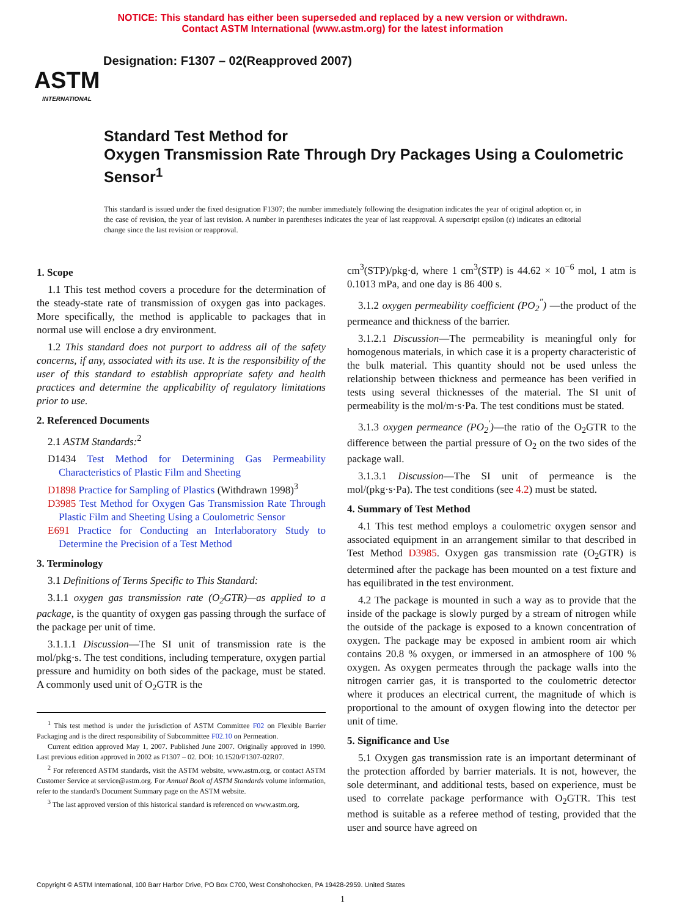NOTICE: This standard has either been superseded and replaced by a new version or withdrawn.
Contact ASTM International (www.astm.org) for the latest information
ASTM
INTERNATIONAL
Designation: F1307 – 02(Reapproved 2007)
Standard Test Method for
Oxygen Transmission Rate Through Dry Packages Using a Coulometric Sensor<sup>1</sup>
This standard is issued under the fixed designation F1307; the number immediately following the designation indicates the year of original adoption or, in the case of revision, the year of last revision. A number in parentheses indicates the year of last reapproval. A superscript epsilon (ε) indicates an editorial change since the last revision or reapproval.
1. Scope
1.1 This test method covers a procedure for the determination of the steady-state rate of transmission of oxygen gas into packages. More specifically, the method is applicable to packages that in normal use will enclose a dry environment.
1.2 This standard does not purport to address all of the safety concerns, if any, associated with its use. It is the responsibility of the user of this standard to establish appropriate safety and health practices and determine the applicability of regulatory limitations prior to use.
2. Referenced Documents
2.1 ASTM Standards:<sup>2</sup>
D1434 Test Method for Determining Gas Permeability Characteristics of Plastic Film and Sheeting
D1898 Practice for Sampling of Plastics (Withdrawn 1998)<sup>3</sup>
D3985 Test Method for Oxygen Gas Transmission Rate Through Plastic Film and Sheeting Using a Coulometric Sensor
E691 Practice for Conducting an Interlaboratory Study to Determine the Precision of a Test Method
3. Terminology
3.1 Definitions of Terms Specific to This Standard:
3.1.1 oxygen gas transmission rate (O<sub>2</sub>GTR)—as applied to a package, is the quantity of oxygen gas passing through the surface of the package per unit of time.
3.1.1.1 Discussion—The SI unit of transmission rate is the mol/pkg·s. The test conditions, including temperature, oxygen partial pressure and humidity on both sides of the package, must be stated. A commonly used unit of O<sub>2</sub>GTR is the
<sup>1</sup> This test method is under the jurisdiction of ASTM Committee F02 on Flexible Barrier Packaging and is the direct responsibility of Subcommittee F02.10 on Permeation.
Current edition approved May 1, 2007. Published June 2007. Originally approved in 1990. Last previous edition approved in 2002 as F1307 – 02. DOI: 10.1520/F1307-02R07.
<sup>2</sup> For referenced ASTM standards, visit the ASTM website, www.astm.org, or contact ASTM Customer Service at service@astm.org. For Annual Book of ASTM Standards volume information, refer to the standard's Document Summary page on the ASTM website.
<sup>3</sup> The last approved version of this historical standard is referenced on www.astm.org.
cm<sup>3</sup>(STP)/pkg·d, where 1 cm<sup>3</sup>(STP) is 44.62 × 10<sup>−6</sup> mol, 1 atm is 0.1013 mPa, and one day is 86 400 s.
3.1.2 oxygen permeability coefficient (PO<sub>2</sub><sup>″</sup>) —the product of the permeance and thickness of the barrier.
3.1.2.1 Discussion—The permeability is meaningful only for homogenous materials, in which case it is a property characteristic of the bulk material. This quantity should not be used unless the relationship between thickness and permeance has been verified in tests using several thicknesses of the material. The SI unit of permeability is the mol/m·s·Pa. The test conditions must be stated.
3.1.3 oxygen permeance (PO<sub>2</sub><sup>′</sup>)—the ratio of the O<sub>2</sub>GTR to the difference between the partial pressure of O<sub>2</sub> on the two sides of the package wall.
3.1.3.1 Discussion—The SI unit of permeance is the mol/(pkg·s·Pa). The test conditions (see 4.2) must be stated.
4. Summary of Test Method
4.1 This test method employs a coulometric oxygen sensor and associated equipment in an arrangement similar to that described in Test Method D3985. Oxygen gas transmission rate (O<sub>2</sub>GTR) is determined after the package has been mounted on a test fixture and has equilibrated in the test environment.
4.2 The package is mounted in such a way as to provide that the inside of the package is slowly purged by a stream of nitrogen while the outside of the package is exposed to a known concentration of oxygen. The package may be exposed in ambient room air which contains 20.8 % oxygen, or immersed in an atmosphere of 100 % oxygen. As oxygen permeates through the package walls into the nitrogen carrier gas, it is transported to the coulometric detector where it produces an electrical current, the magnitude of which is proportional to the amount of oxygen flowing into the detector per unit of time.
5. Significance and Use
5.1 Oxygen gas transmission rate is an important determinant of the protection afforded by barrier materials. It is not, however, the sole determinant, and additional tests, based on experience, must be used to correlate package performance with O<sub>2</sub>GTR. This test method is suitable as a referee method of testing, provided that the user and source have agreed on
Copyright © ASTM International, 100 Barr Harbor Drive, PO Box C700, West Conshohocken, PA 19428-2959. United States
1